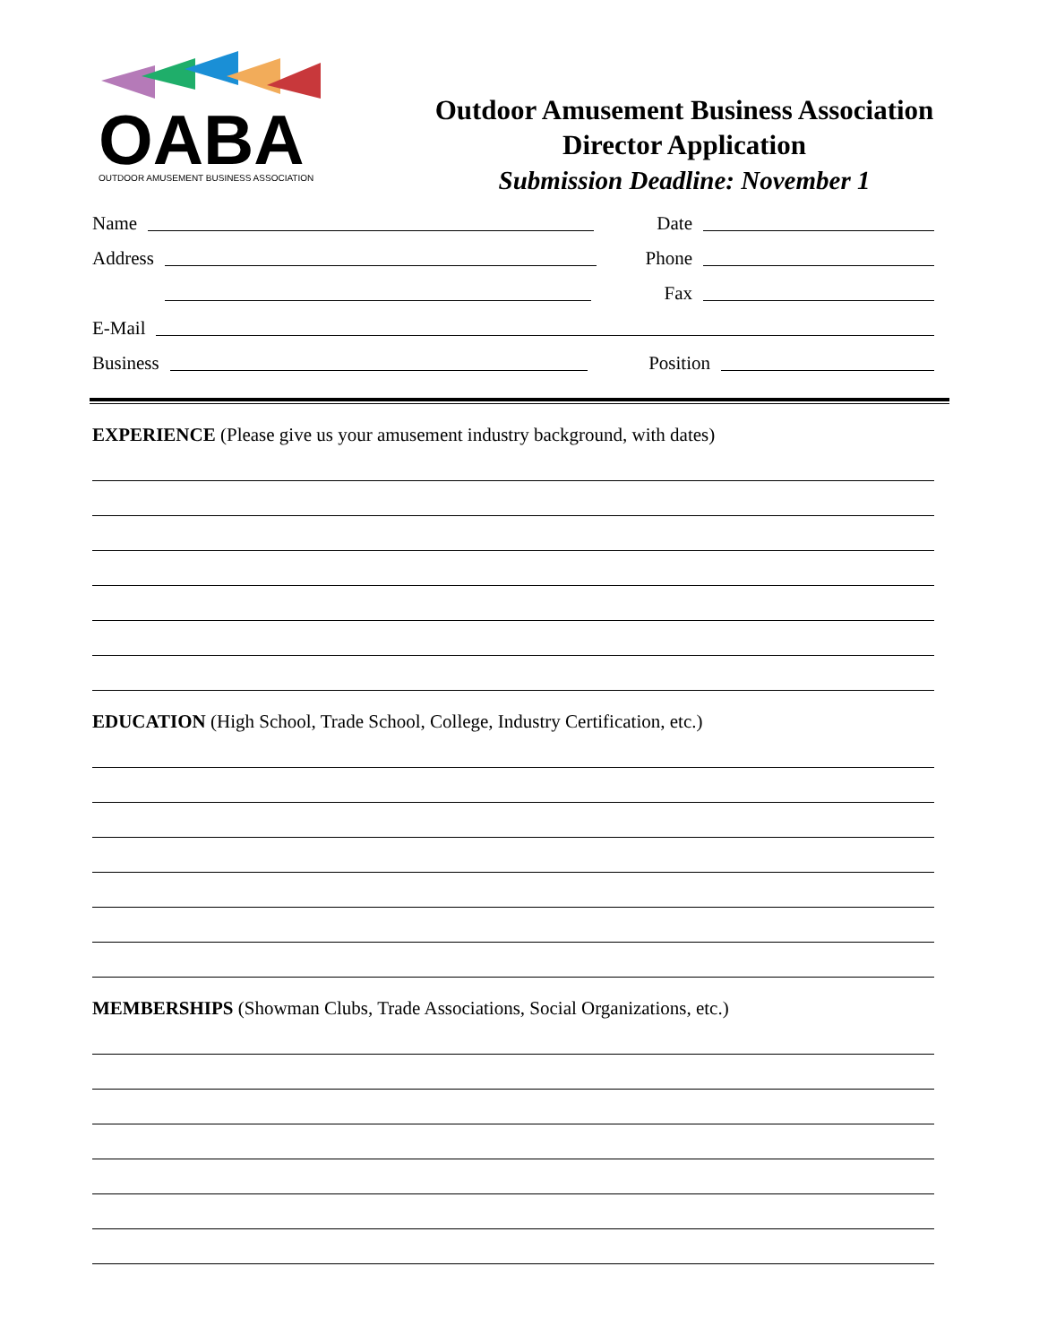OABA
OUTDOOR AMUSEMENT BUSINESS ASSOCIATION
Outdoor Amusement Business Association
Director Application
Submission Deadline: November 1
Name Date
Address Phone
Address Fax
E-Mail
Business Position
EXPERIENCE (Please give us your amusement industry background, with dates)
EDUCATION (High School, Trade School, College, Industry Certification, etc.)
MEMBERSHIPS (Showman Clubs, Trade Associations, Social Organizations, etc.)